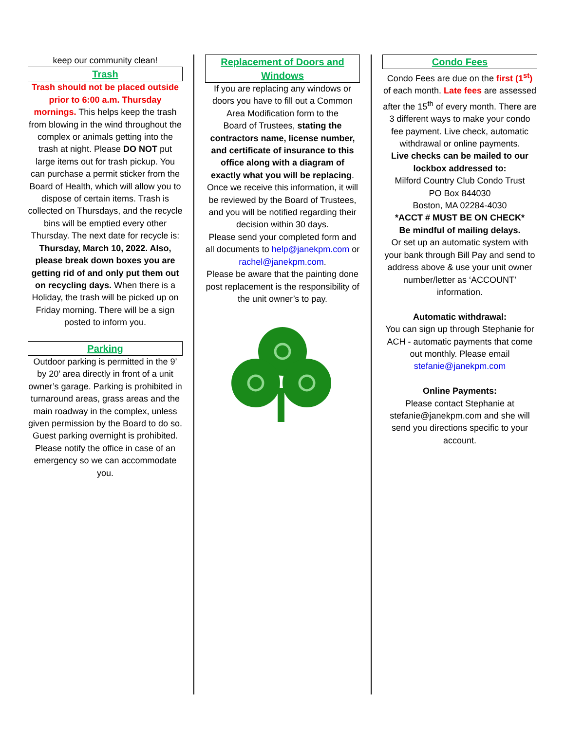keep our community clean!
Trash
Trash should not be placed outside prior to 6:00 a.m. Thursday mornings. This helps keep the trash from blowing in the wind throughout the complex or animals getting into the trash at night. Please DO NOT put large items out for trash pickup. You can purchase a permit sticker from the Board of Health, which will allow you to dispose of certain items. Trash is collected on Thursdays, and the recycle bins will be emptied every other Thursday. The next date for recycle is: Thursday, March 10, 2022. Also, please break down boxes you are getting rid of and only put them out on recycling days. When there is a Holiday, the trash will be picked up on Friday morning. There will be a sign posted to inform you.
Parking
Outdoor parking is permitted in the 9’ by 20’ area directly in front of a unit owner’s garage. Parking is prohibited in turnaround areas, grass areas and the main roadway in the complex, unless given permission by the Board to do so. Guest parking overnight is prohibited. Please notify the office in case of an emergency so we can accommodate you.
Replacement of Doors and Windows
If you are replacing any windows or doors you have to fill out a Common Area Modification form to the
Board of Trustees, stating the contractors name, license number, and certificate of insurance to this office along with a diagram of exactly what you will be replacing. Once we receive this information, it will be reviewed by the Board of Trustees, and you will be notified regarding their decision within 30 days.
Please send your completed form and all documents to help@janekpm.com or rachel@janekpm.com.
Please be aware that the painting done post replacement is the responsibility of the unit owner’s to pay.
Condo Fees
Condo Fees are due on the first (1<sup>st</sup>) of each month. Late fees are assessed after the 15<sup>th</sup> of every month. There are 3 different ways to make your condo fee payment. Live check, automatic withdrawal or online payments.
Live checks can be mailed to our lockbox addressed to:
Milford Country Club Condo Trust
PO Box 844030
Boston, MA 02284-4030
*ACCT # MUST BE ON CHECK*
Be mindful of mailing delays.
Or set up an automatic system with your bank through Bill Pay and send to address above & use your unit owner number/letter as ‘ACCOUNT’ information.
Automatic withdrawal:
You can sign up through Stephanie for ACH - automatic payments that come out monthly. Please email stefanie@janekpm.com
Online Payments:
Please contact Stephanie at stefanie@janekpm.com and she will send you directions specific to your account.